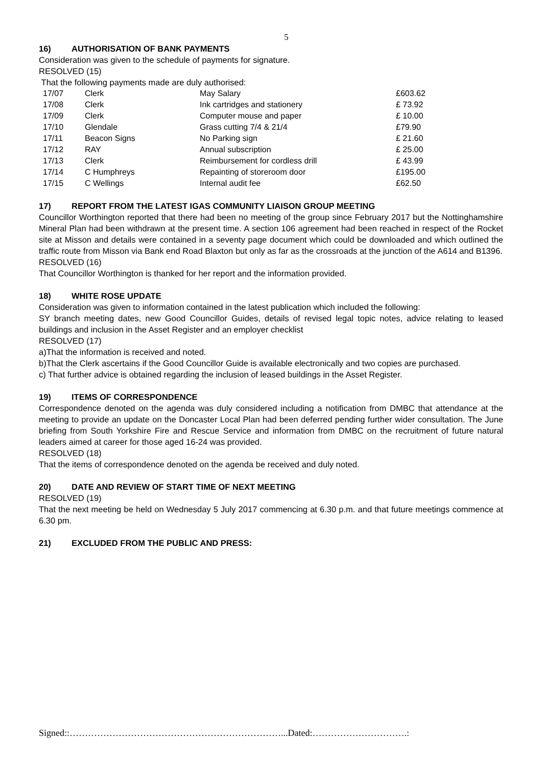5
16) AUTHORISATION OF BANK PAYMENTS
Consideration was given to the schedule of payments for signature.
RESOLVED (15)
That the following payments made are duly authorised:
| 17/07 | Clerk | May Salary | £603.62 |
| 17/08 | Clerk | Ink cartridges and stationery | £ 73.92 |
| 17/09 | Clerk | Computer mouse and paper | £ 10.00 |
| 17/10 | Glendale | Grass cutting 7/4 & 21/4 | £79.90 |
| 17/11 | Beacon Signs | No Parking sign | £ 21.60 |
| 17/12 | RAY | Annual subscription | £ 25.00 |
| 17/13 | Clerk | Reimbursement for cordless drill | £ 43.99 |
| 17/14 | C Humphreys | Repainting of storeroom door | £195.00 |
| 17/15 | C Wellings | Internal audit fee | £62.50 |
17) REPORT FROM THE LATEST IGAS COMMUNITY LIAISON GROUP MEETING
Councillor Worthington reported that there had been no meeting of the group since February 2017 but the Nottinghamshire Mineral Plan had been withdrawn at the present time. A section 106 agreement had been reached in respect of the Rocket site at Misson and details were contained in a seventy page document which could be downloaded and which outlined the traffic route from Misson via Bank end Road Blaxton but only as far as the crossroads at the junction of the A614 and B1396.
RESOLVED (16)
That Councillor Worthington is thanked for her report and the information provided.
18) WHITE ROSE UPDATE
Consideration was given to information contained in the latest publication which included the following:
SY branch meeting dates, new Good Councillor Guides, details of revised legal topic notes, advice relating to leased buildings and inclusion in the Asset Register and an employer checklist
RESOLVED (17)
a)That the information is received and noted.
b)That the Clerk ascertains if the Good Councillor Guide is available electronically and two copies are purchased.
c) That further advice is obtained regarding the inclusion of leased buildings in the Asset Register.
19) ITEMS OF CORRESPONDENCE
Correspondence denoted on the agenda was duly considered including a notification from DMBC that attendance at the meeting to provide an update on the Doncaster Local Plan had been deferred pending further wider consultation. The June briefing from South Yorkshire Fire and Rescue Service and information from DMBC on the recruitment of future natural leaders aimed at career for those aged 16-24 was provided.
RESOLVED (18)
That the items of correspondence denoted on the agenda be received and duly noted.
20) DATE AND REVIEW OF START TIME OF NEXT MEETING
RESOLVED (19)
That the next meeting be held on Wednesday 5 July 2017 commencing at 6.30 p.m. and that future meetings commence at 6.30 pm.
21) EXCLUDED FROM THE PUBLIC AND PRESS:
Signed::……………………………………………………………...Dated:………………………….: